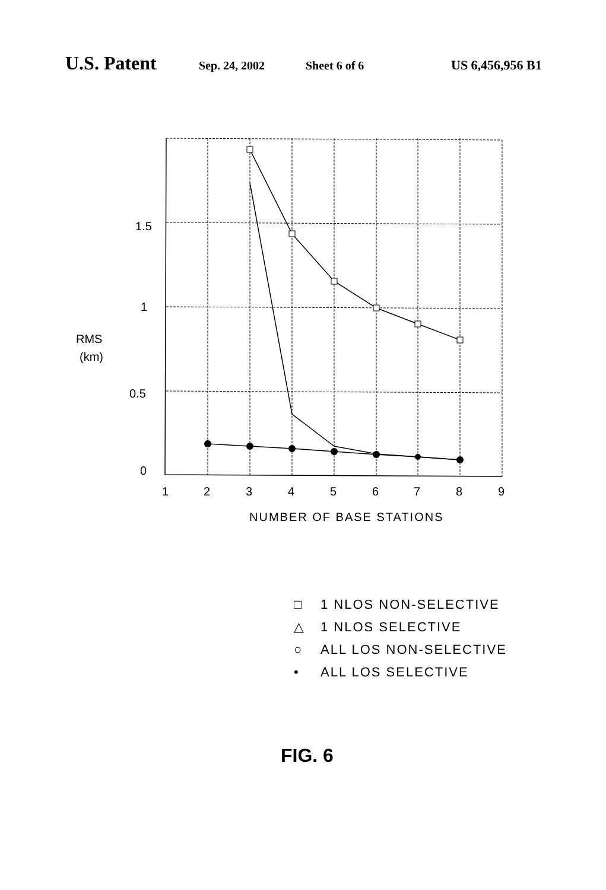U.S. Patent
Sep. 24, 2002 Sheet 6 of 6 US 6,456,956 B1
1.5
1
0.5
0
RMS
(km)
1
2
3
4
5
6
7
8
9
NUMBER OF BASE STATIONS
□ 1 NLOS NON-SELECTIVE
△ 1 NLOS SELECTIVE
○ ALL LOS NON-SELECTIVE
• ALL LOS SELECTIVE
FIG. 6